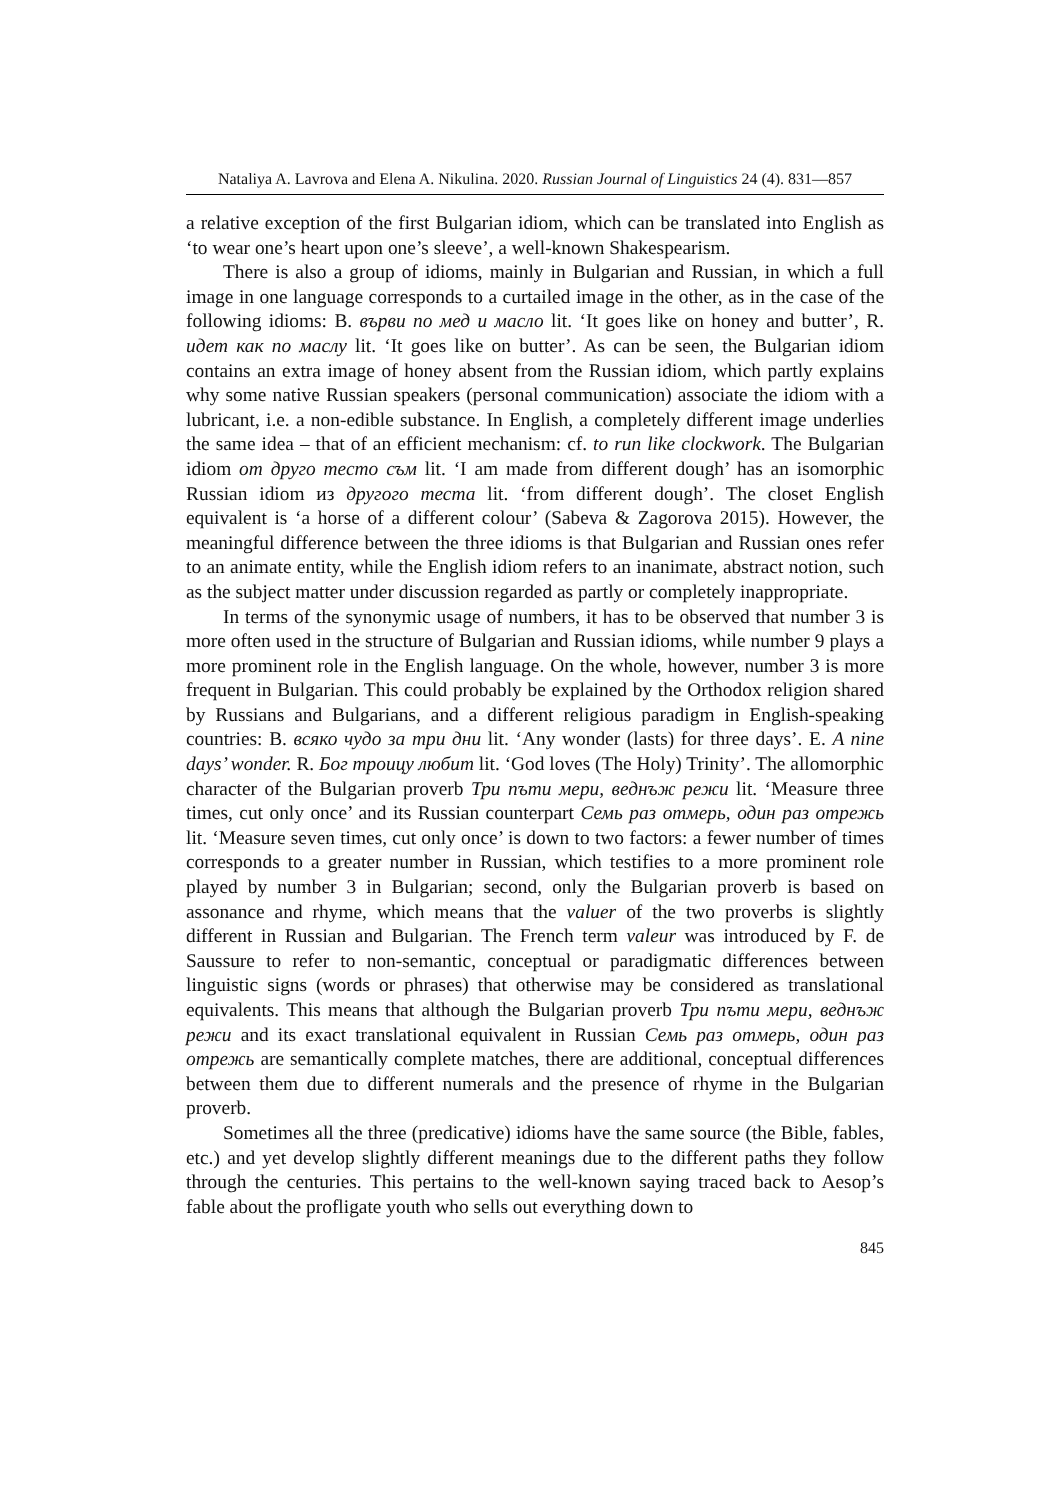Nataliya A. Lavrova and Elena A. Nikulina. 2020. Russian Journal of Linguistics 24 (4). 831—857
a relative exception of the first Bulgarian idiom, which can be translated into English as ‘to wear one’s heart upon one’s sleeve’, a well-known Shakespearism.
There is also a group of idioms, mainly in Bulgarian and Russian, in which a full image in one language corresponds to a curtailed image in the other, as in the case of the following idioms: B. върви по мед и масло lit. ‘It goes like on honey and butter’, R. идет как по маслу lit. ‘It goes like on butter’. As can be seen, the Bulgarian idiom contains an extra image of honey absent from the Russian idiom, which partly explains why some native Russian speakers (personal communication) associate the idiom with a lubricant, i.e. a non-edible substance. In English, a completely different image underlies the same idea – that of an efficient mechanism: cf. to run like clockwork. The Bulgarian idiom от друго тесто съм lit. ‘I am made from different dough’ has an isomorphic Russian idiom из другого теста lit. ‘from different dough’. The closet English equivalent is ‘a horse of a different colour’ (Sabeva & Zagorova 2015). However, the meaningful difference between the three idioms is that Bulgarian and Russian ones refer to an animate entity, while the English idiom refers to an inanimate, abstract notion, such as the subject matter under discussion regarded as partly or completely inappropriate.
In terms of the synonymic usage of numbers, it has to be observed that number 3 is more often used in the structure of Bulgarian and Russian idioms, while number 9 plays a more prominent role in the English language. On the whole, however, number 3 is more frequent in Bulgarian. This could probably be explained by the Orthodox religion shared by Russians and Bulgarians, and a different religious paradigm in English-speaking countries: B. всяко чудо за три дни lit. ‘Any wonder (lasts) for three days’. E. A nine days’ wonder. R. Бог троицу любит lit. ‘God loves (The Holy) Trinity’. The allomorphic character of the Bulgarian proverb Три пъти мери, веднъж режи lit. ‘Measure three times, cut only once’ and its Russian counterpart Семь раз отмерь, один раз отрежь lit. ‘Measure seven times, cut only once’ is down to two factors: a fewer number of times corresponds to a greater number in Russian, which testifies to a more prominent role played by number 3 in Bulgarian; second, only the Bulgarian proverb is based on assonance and rhyme, which means that the valuer of the two proverbs is slightly different in Russian and Bulgarian. The French term valeur was introduced by F. de Saussure to refer to non-semantic, conceptual or paradigmatic differences between linguistic signs (words or phrases) that otherwise may be considered as translational equivalents. This means that although the Bulgarian proverb Три пъти мери, веднъж режи and its exact translational equivalent in Russian Семь раз отмерь, один раз отрежь are semantically complete matches, there are additional, conceptual differences between them due to different numerals and the presence of rhyme in the Bulgarian proverb.
Sometimes all the three (predicative) idioms have the same source (the Bible, fables, etc.) and yet develop slightly different meanings due to the different paths they follow through the centuries. This pertains to the well-known saying traced back to Aesop’s fable about the profligate youth who sells out everything down to
845